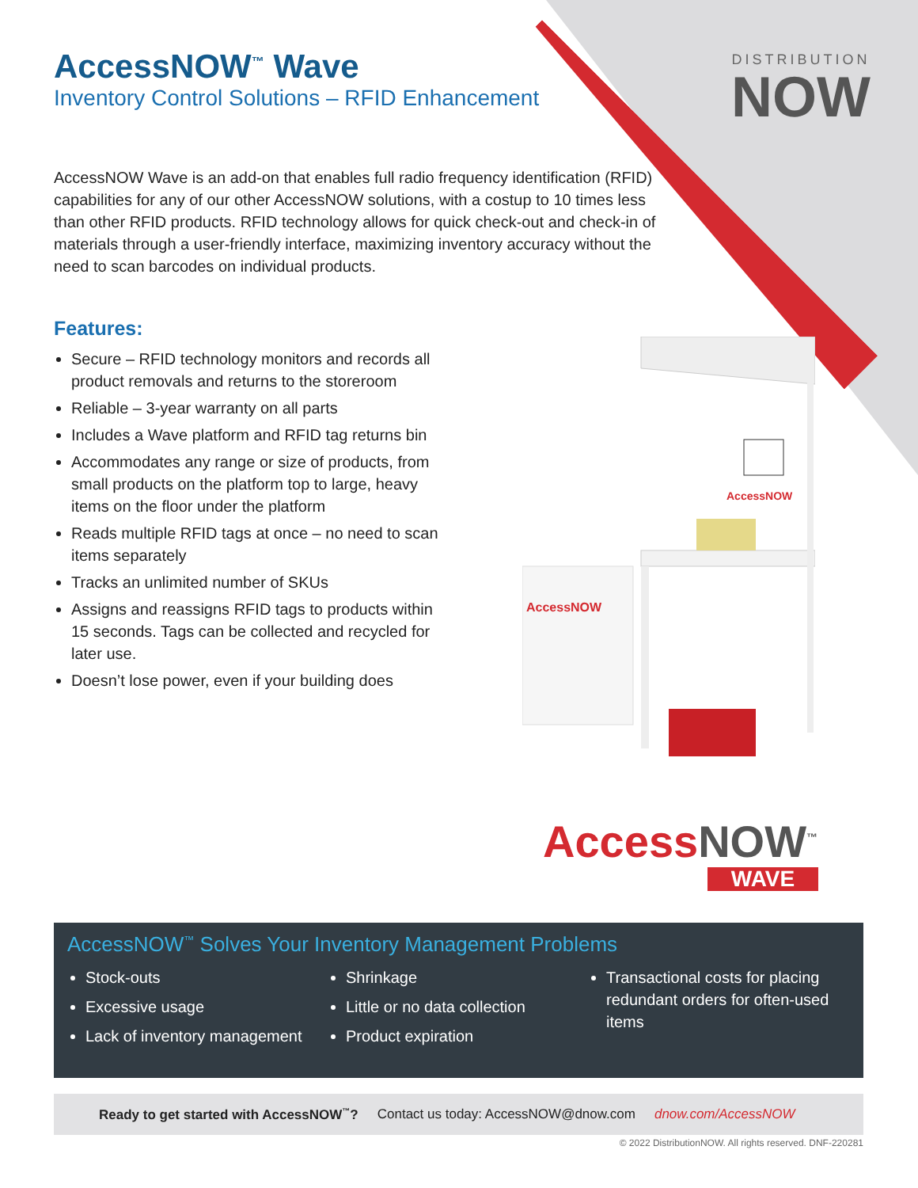DISTRIBUTION
NOW
AccessNOW<sup>™</sup> Wave
Inventory Control Solutions – RFID Enhancement
AccessNOW Wave is an add-on that enables full radio frequency identification (RFID) capabilities for any of our other AccessNOW solutions, with a costup to 10 times less than other RFID products. RFID technology allows for quick check-out and check-in of materials through a user-friendly interface, maximizing inventory accuracy without the need to scan barcodes on individual products.
Features:
Secure – RFID technology monitors and records all product removals and returns to the storeroom
Reliable – 3-year warranty on all parts
Includes a Wave platform and RFID tag returns bin
Accommodates any range or size of products, from small products on the platform top to large, heavy items on the floor under the platform
Reads multiple RFID tags at once – no need to scan items separately
Tracks an unlimited number of SKUs
Assigns and reassigns RFID tags to products within 15 seconds. Tags can be collected and recycled for later use.
Doesn’t lose power, even if your building does
AccessNOW
AccessNOW
AccessNOW<sup>™</sup>
WAVE
AccessNOW<sup>™</sup> Solves Your Inventory Management Problems
Stock-outs
Excessive usage
Lack of inventory management
Shrinkage
Little or no data collection
Product expiration
Transactional costs for placing redundant orders for often-used items
Ready to get started with AccessNOW<sup>™</sup>? Contact us today: AccessNOW@dnow.com dnow.com/AccessNOW
© 2022 DistributionNOW. All rights reserved. DNF-220281